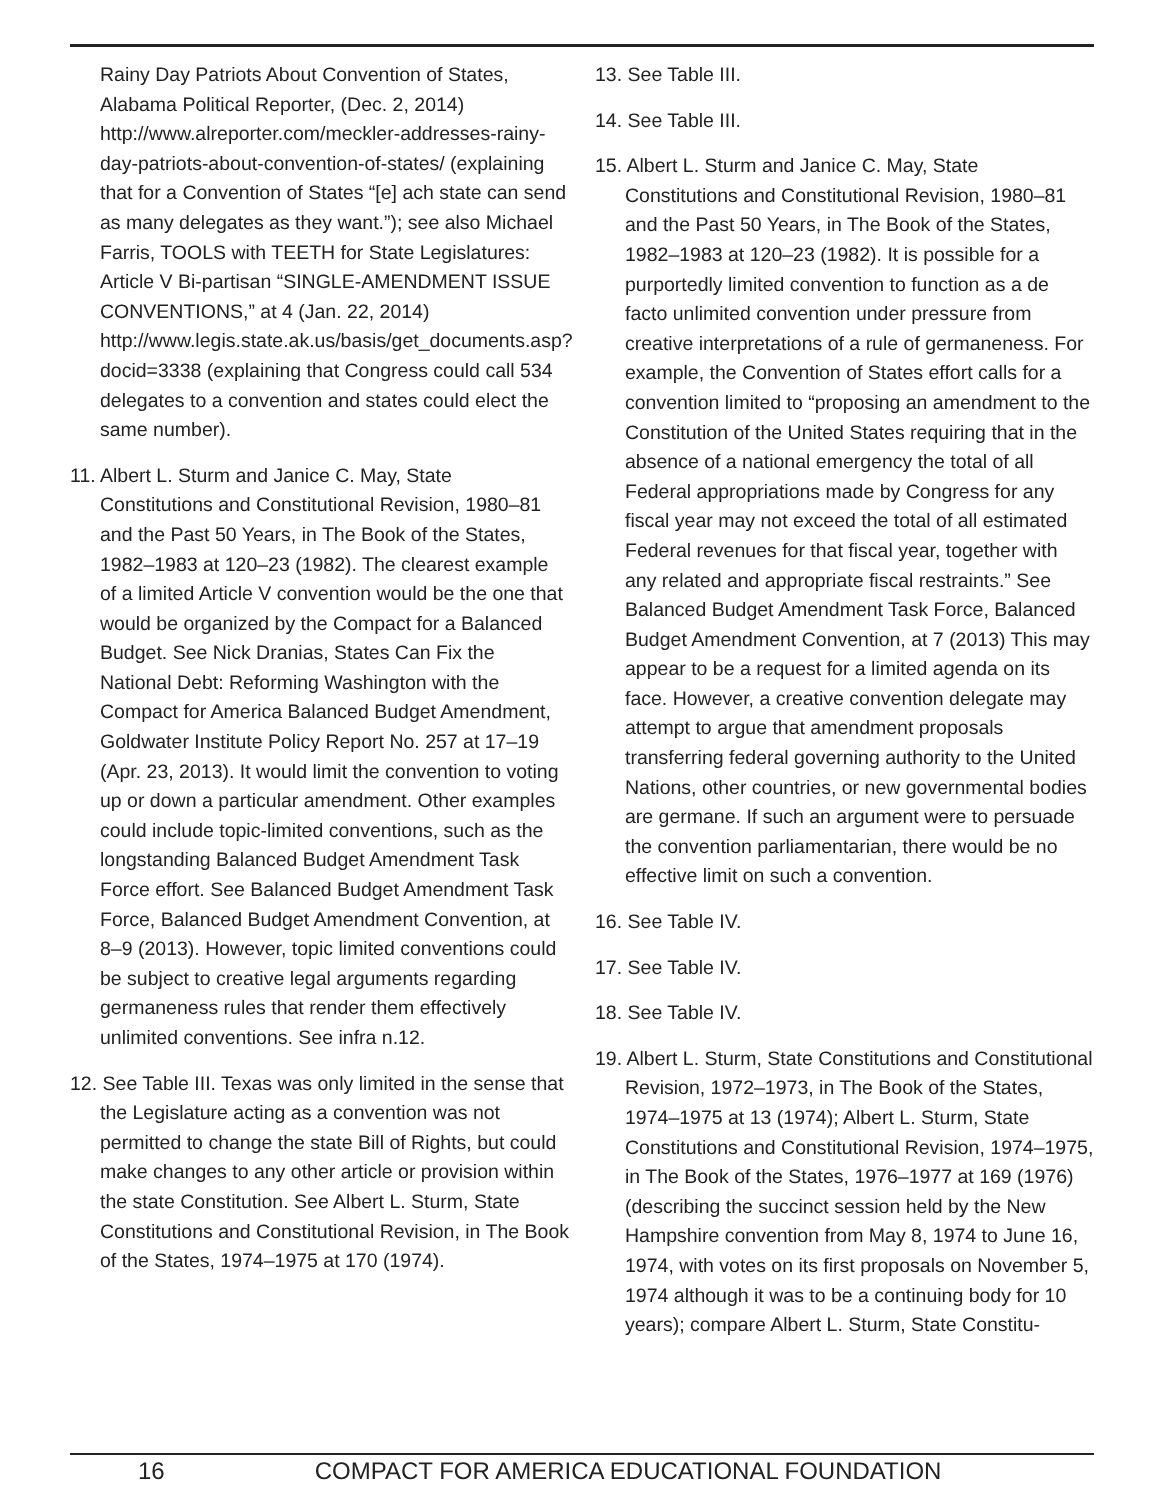Rainy Day Patriots About Convention of States, Alabama Political Reporter, (Dec. 2, 2014) http://www.alreporter.com/meckler-addresses-rainy-day-patriots-about-convention-of-states/ (explaining that for a Convention of States “[e] ach state can send as many delegates as they want.”); see also Michael Farris, TOOLS with TEETH for State Legislatures: Article V Bi-partisan “SINGLE-AMENDMENT ISSUE CONVENTIONS,” at 4 (Jan. 22, 2014) http://www.legis.state.ak.us/basis/get_documents.asp?docid=3338 (explaining that Congress could call 534 delegates to a convention and states could elect the same number).
11. Albert L. Sturm and Janice C. May, State Constitutions and Constitutional Revision, 1980–81 and the Past 50 Years, in The Book of the States, 1982–1983 at 120–23 (1982). The clearest example of a limited Article V convention would be the one that would be organized by the Compact for a Balanced Budget. See Nick Dranias, States Can Fix the National Debt: Reforming Washington with the Compact for America Balanced Budget Amendment, Goldwater Institute Policy Report No. 257 at 17–19 (Apr. 23, 2013). It would limit the convention to voting up or down a particular amendment. Other examples could include topic-limited conventions, such as the longstanding Balanced Budget Amendment Task Force effort. See Balanced Budget Amendment Task Force, Balanced Budget Amendment Convention, at 8–9 (2013). However, topic limited conventions could be subject to creative legal arguments regarding germaneness rules that render them effectively unlimited conventions. See infra n.12.
12. See Table III. Texas was only limited in the sense that the Legislature acting as a convention was not permitted to change the state Bill of Rights, but could make changes to any other article or provision within the state Constitution. See Albert L. Sturm, State Constitutions and Constitutional Revision, in The Book of the States, 1974–1975 at 170 (1974).
13. See Table III.
14. See Table III.
15. Albert L. Sturm and Janice C. May, State Constitutions and Constitutional Revision, 1980–81 and the Past 50 Years, in The Book of the States, 1982–1983 at 120–23 (1982). It is possible for a purportedly limited convention to function as a de facto unlimited convention under pressure from creative interpretations of a rule of germaneness. For example, the Convention of States effort calls for a convention limited to “proposing an amendment to the Constitution of the United States requiring that in the absence of a national emergency the total of all Federal appropriations made by Congress for any fiscal year may not exceed the total of all estimated Federal revenues for that fiscal year, together with any related and appropriate fiscal restraints.” See Balanced Budget Amendment Task Force, Balanced Budget Amendment Convention, at 7 (2013) This may appear to be a request for a limited agenda on its face. However, a creative convention delegate may attempt to argue that amendment proposals transferring federal governing authority to the United Nations, other countries, or new governmental bodies are germane. If such an argument were to persuade the convention parliamentarian, there would be no effective limit on such a convention.
16. See Table IV.
17. See Table IV.
18. See Table IV.
19. Albert L. Sturm, State Constitutions and Constitutional Revision, 1972–1973, in The Book of the States, 1974–1975 at 13 (1974); Albert L. Sturm, State Constitutions and Constitutional Revision, 1974–1975, in The Book of the States, 1976–1977 at 169 (1976)(describing the succinct session held by the New Hampshire convention from May 8, 1974 to June 16, 1974, with votes on its first proposals on November 5, 1974 although it was to be a continuing body for 10 years); compare Albert L. Sturm, State Constitu-
16 COMPACT FOR AMERICA EDUCATIONAL FOUNDATION